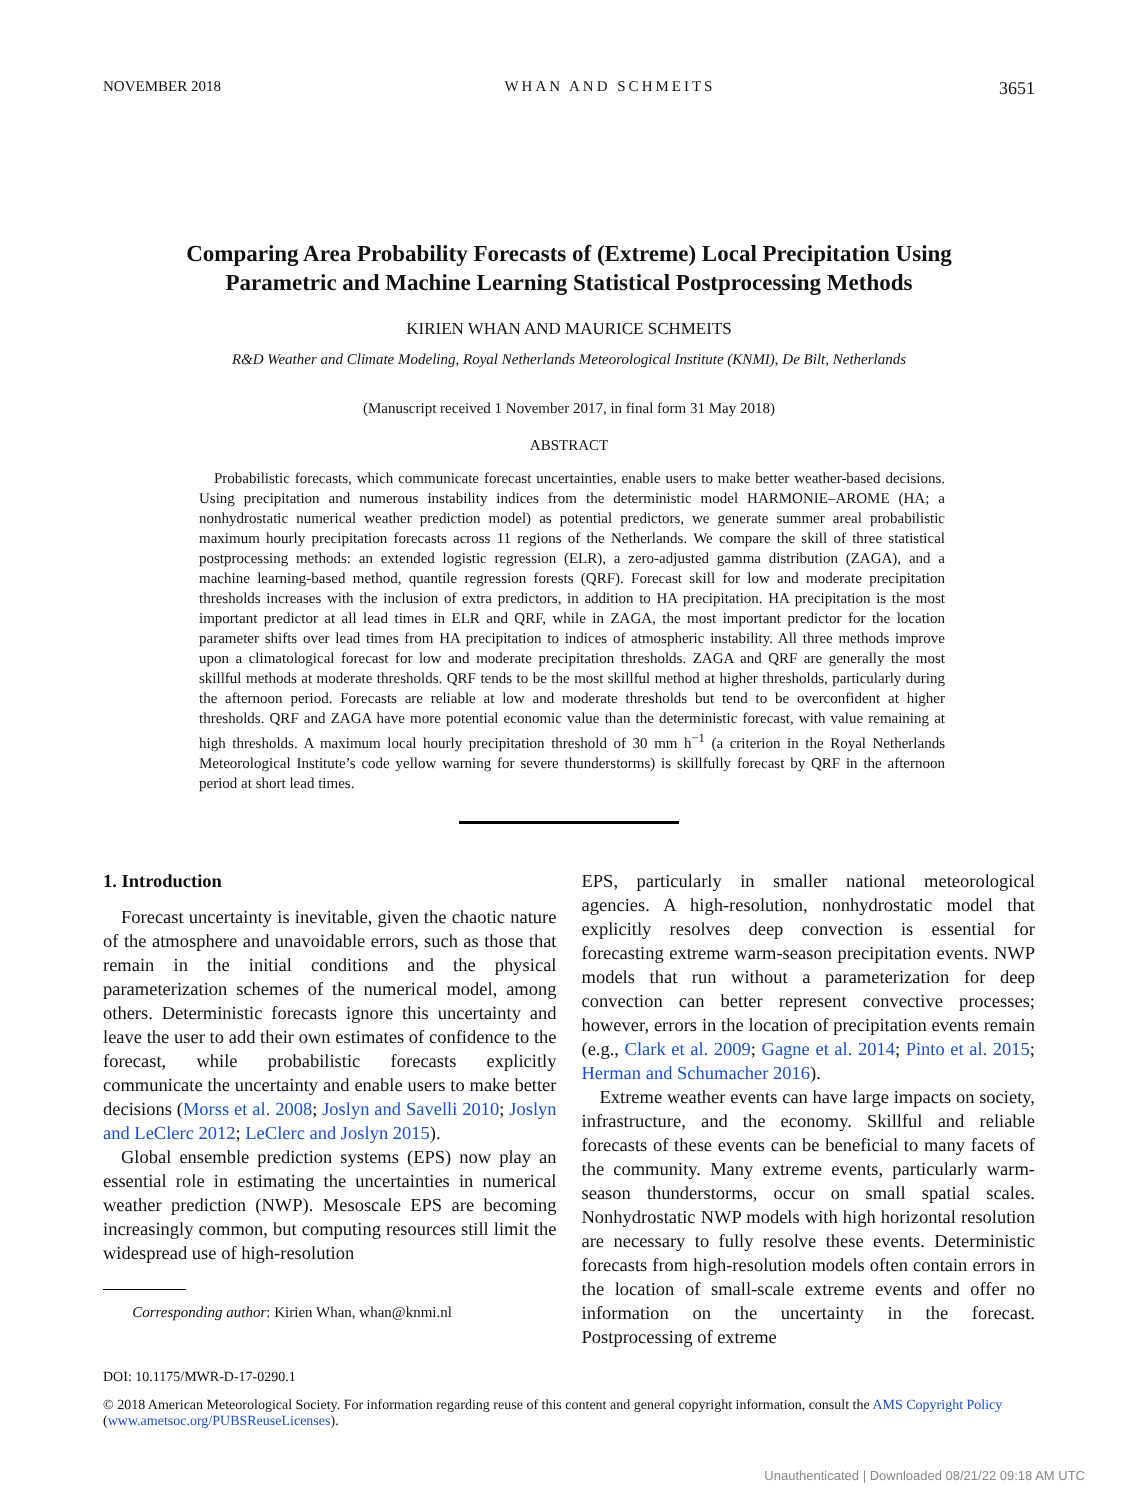NOVEMBER 2018 WHAN AND SCHMEITS 3651
Comparing Area Probability Forecasts of (Extreme) Local Precipitation Using
Parametric and Machine Learning Statistical Postprocessing Methods
KIRIEN WHAN AND MAURICE SCHMEITS
R&D Weather and Climate Modeling, Royal Netherlands Meteorological Institute (KNMI), De Bilt, Netherlands
(Manuscript received 1 November 2017, in final form 31 May 2018)
ABSTRACT
Probabilistic forecasts, which communicate forecast uncertainties, enable users to make better weather-based decisions. Using precipitation and numerous instability indices from the deterministic model HARMONIE–AROME (HA; a nonhydrostatic numerical weather prediction model) as potential predictors, we generate summer areal probabilistic maximum hourly precipitation forecasts across 11 regions of the Netherlands. We compare the skill of three statistical postprocessing methods: an extended logistic regression (ELR), a zero-adjusted gamma distribution (ZAGA), and a machine learning-based method, quantile regression forests (QRF). Forecast skill for low and moderate precipitation thresholds increases with the inclusion of extra predictors, in addition to HA precipitation. HA precipitation is the most important predictor at all lead times in ELR and QRF, while in ZAGA, the most important predictor for the location parameter shifts over lead times from HA precipitation to indices of atmospheric instability. All three methods improve upon a climatological forecast for low and moderate precipitation thresholds. ZAGA and QRF are generally the most skillful methods at moderate thresholds. QRF tends to be the most skillful method at higher thresholds, particularly during the afternoon period. Forecasts are reliable at low and moderate thresholds but tend to be overconfident at higher thresholds. QRF and ZAGA have more potential economic value than the deterministic forecast, with value remaining at high thresholds. A maximum local hourly precipitation threshold of 30 mm h<sup>−1</sup> (a criterion in the Royal Netherlands Meteorological Institute’s code yellow warning for severe thunderstorms) is skillfully forecast by QRF in the afternoon period at short lead times.
1. Introduction
Forecast uncertainty is inevitable, given the chaotic nature of the atmosphere and unavoidable errors, such as those that remain in the initial conditions and the physical parameterization schemes of the numerical model, among others. Deterministic forecasts ignore this uncertainty and leave the user to add their own estimates of confidence to the forecast, while probabilistic forecasts explicitly communicate the uncertainty and enable users to make better decisions (Morss et al. 2008; Joslyn and Savelli 2010; Joslyn and LeClerc 2012; LeClerc and Joslyn 2015).
Global ensemble prediction systems (EPS) now play an essential role in estimating the uncertainties in numerical weather prediction (NWP). Mesoscale EPS are becoming increasingly common, but computing resources still limit the widespread use of high-resolution
Corresponding author: Kirien Whan, whan@knmi.nl
EPS, particularly in smaller national meteorological agencies. A high-resolution, nonhydrostatic model that explicitly resolves deep convection is essential for forecasting extreme warm-season precipitation events. NWP models that run without a parameterization for deep convection can better represent convective processes; however, errors in the location of precipitation events remain (e.g., Clark et al. 2009; Gagne et al. 2014; Pinto et al. 2015; Herman and Schumacher 2016).
Extreme weather events can have large impacts on society, infrastructure, and the economy. Skillful and reliable forecasts of these events can be beneficial to many facets of the community. Many extreme events, particularly warm-season thunderstorms, occur on small spatial scales. Nonhydrostatic NWP models with high horizontal resolution are necessary to fully resolve these events. Deterministic forecasts from high-resolution models often contain errors in the location of small-scale extreme events and offer no information on the uncertainty in the forecast. Postprocessing of extreme
DOI: 10.1175/MWR-D-17-0290.1
© 2018 American Meteorological Society. For information regarding reuse of this content and general copyright information, consult the AMS Copyright Policy (www.ametsoc.org/PUBSReuseLicenses).
Unauthenticated | Downloaded 08/21/22 09:18 AM UTC